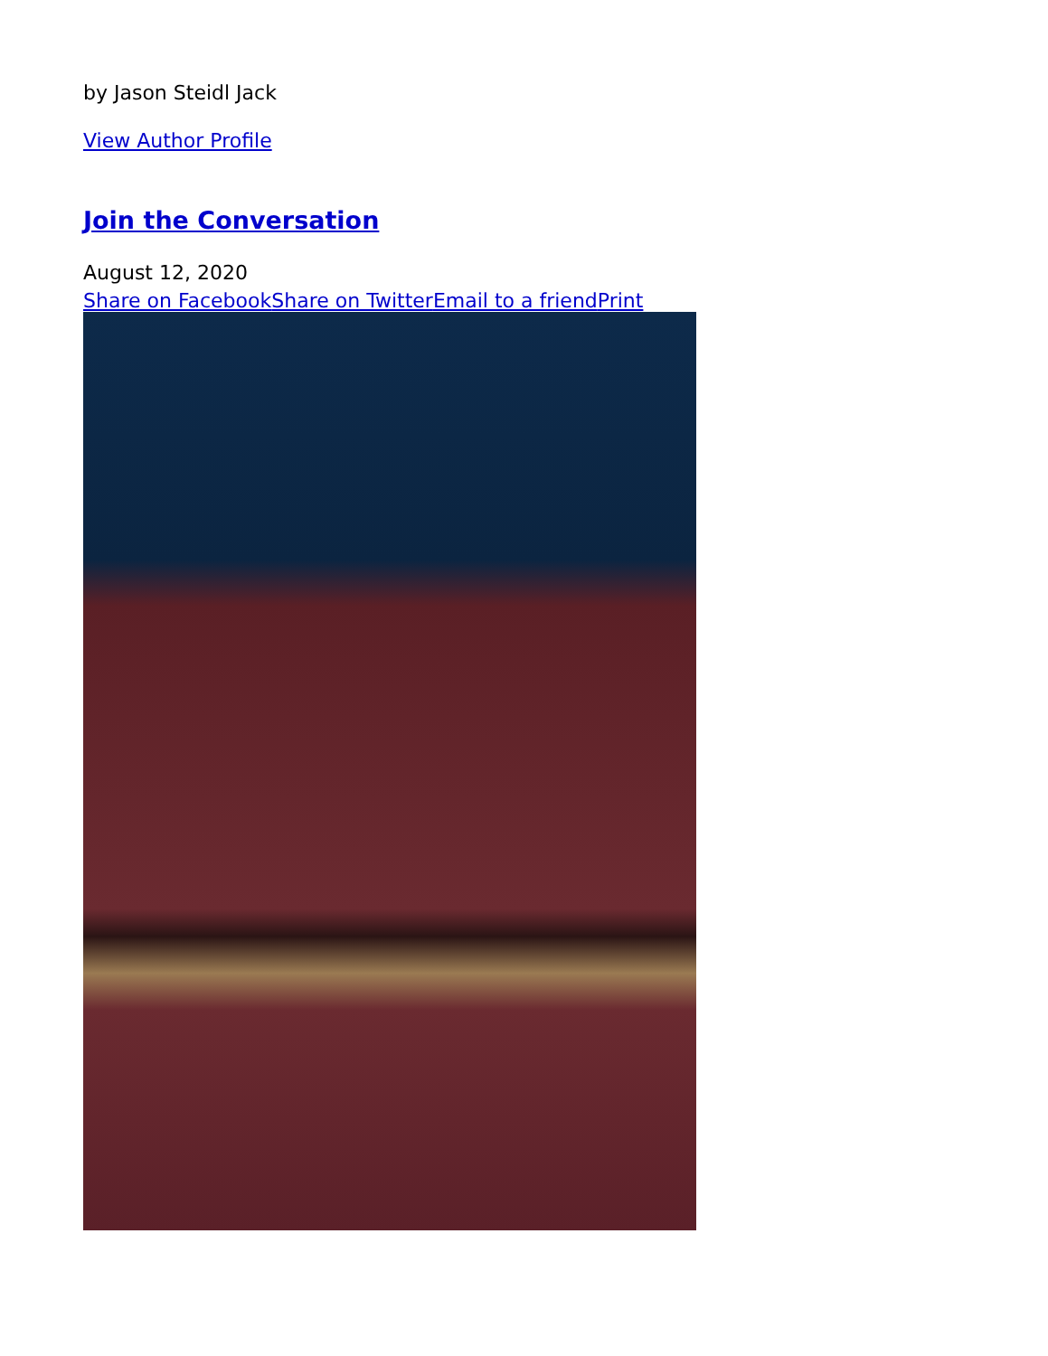by Jason Steidl Jack
View Author Profile
Join the Conversation
August 12, 2020
Share on Facebook Share on Twitter Email to a friend Print